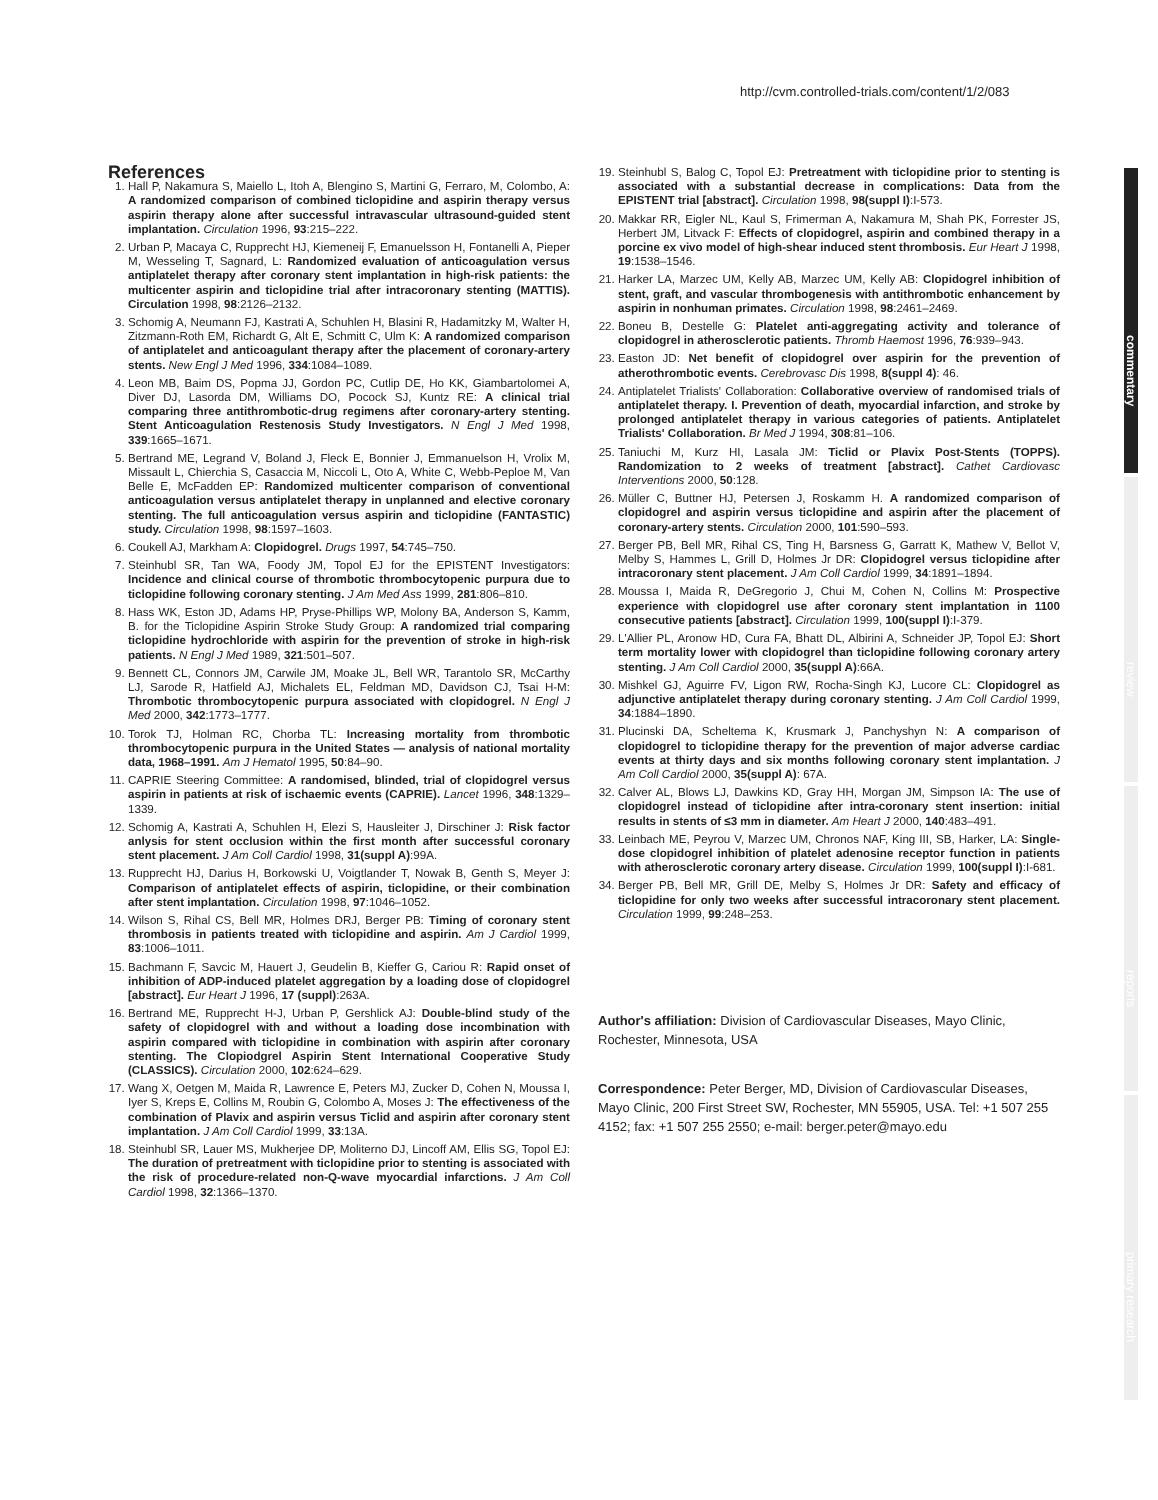http://cvm.controlled-trials.com/content/1/2/083
commentary
review
reports
primary research
References
1. Hall P, Nakamura S, Maiello L, Itoh A, Blengino S, Martini G, Ferraro, M, Colombo, A: A randomized comparison of combined ticlopidine and aspirin therapy versus aspirin therapy alone after successful intravascular ultrasound-guided stent implantation. Circulation 1996, 93:215–222.
2. Urban P, Macaya C, Rupprecht HJ, Kiemeneij F, Emanuelsson H, Fontanelli A, Pieper M, Wesseling T, Sagnard, L: Randomized evaluation of anticoagulation versus antiplatelet therapy after coronary stent implantation in high-risk patients: the multicenter aspirin and ticlopidine trial after intracoronary stenting (MATTIS). Circulation 1998, 98:2126–2132.
3. Schomig A, Neumann FJ, Kastrati A, Schuhlen H, Blasini R, Hadamitzky M, Walter H, Zitzmann-Roth EM, Richardt G, Alt E, Schmitt C, Ulm K: A randomized comparison of antiplatelet and anticoagulant therapy after the placement of coronary-artery stents. New Engl J Med 1996, 334:1084–1089.
4. Leon MB, Baim DS, Popma JJ, Gordon PC, Cutlip DE, Ho KK, Giambartolomei A, Diver DJ, Lasorda DM, Williams DO, Pocock SJ, Kuntz RE: A clinical trial comparing three antithrombotic-drug regimens after coronary-artery stenting. Stent Anticoagulation Restenosis Study Investigators. N Engl J Med 1998, 339:1665–1671.
5. Bertrand ME, Legrand V, Boland J, Fleck E, Bonnier J, Emmanuelson H, Vrolix M, Missault L, Chierchia S, Casaccia M, Niccoli L, Oto A, White C, Webb-Peploe M, Van Belle E, McFadden EP: Randomized multicenter comparison of conventional anticoagulation versus antiplatelet therapy in unplanned and elective coronary stenting. The full anticoagulation versus aspirin and ticlopidine (FANTASTIC) study. Circulation 1998, 98:1597–1603.
6. Coukell AJ, Markham A: Clopidogrel. Drugs 1997, 54:745–750.
7. Steinhubl SR, Tan WA, Foody JM, Topol EJ for the EPISTENT Investigators: Incidence and clinical course of thrombotic thrombocytopenic purpura due to ticlopidine following coronary stenting. J Am Med Ass 1999, 281:806–810.
8. Hass WK, Eston JD, Adams HP, Pryse-Phillips WP, Molony BA, Anderson S, Kamm, B. for the Ticlopidine Aspirin Stroke Study Group: A randomized trial comparing ticlopidine hydrochloride with aspirin for the prevention of stroke in high-risk patients. N Engl J Med 1989, 321:501–507.
9. Bennett CL, Connors JM, Carwile JM, Moake JL, Bell WR, Tarantolo SR, McCarthy LJ, Sarode R, Hatfield AJ, Michalets EL, Feldman MD, Davidson CJ, Tsai H-M: Thrombotic thrombocytopenic purpura associated with clopidogrel. N Engl J Med 2000, 342:1773–1777.
10. Torok TJ, Holman RC, Chorba TL: Increasing mortality from thrombotic thrombocytopenic purpura in the United States — analysis of national mortality data, 1968–1991. Am J Hematol 1995, 50:84–90.
11. CAPRIE Steering Committee: A randomised, blinded, trial of clopidogrel versus aspirin in patients at risk of ischaemic events (CAPRIE). Lancet 1996, 348:1329–1339.
12. Schomig A, Kastrati A, Schuhlen H, Elezi S, Hausleiter J, Dirschiner J: Risk factor anlysis for stent occlusion within the first month after successful coronary stent placement. J Am Coll Cardiol 1998, 31(suppl A):99A.
13. Rupprecht HJ, Darius H, Borkowski U, Voigtlander T, Nowak B, Genth S, Meyer J: Comparison of antiplatelet effects of aspirin, ticlopidine, or their combination after stent implantation. Circulation 1998, 97:1046–1052.
14. Wilson S, Rihal CS, Bell MR, Holmes DRJ, Berger PB: Timing of coronary stent thrombosis in patients treated with ticlopidine and aspirin. Am J Cardiol 1999, 83:1006–1011.
15. Bachmann F, Savcic M, Hauert J, Geudelin B, Kieffer G, Cariou R: Rapid onset of inhibition of ADP-induced platelet aggregation by a loading dose of clopidogrel [abstract]. Eur Heart J 1996, 17 (suppl):263A.
16. Bertrand ME, Rupprecht H-J, Urban P, Gershlick AJ: Double-blind study of the safety of clopidogrel with and without a loading dose incombination with aspirin compared with ticlopidine in combination with aspirin after coronary stenting. The Clopiodgrel Aspirin Stent International Cooperative Study (CLASSICS). Circulation 2000, 102:624–629.
17. Wang X, Oetgen M, Maida R, Lawrence E, Peters MJ, Zucker D, Cohen N, Moussa I, Iyer S, Kreps E, Collins M, Roubin G, Colombo A, Moses J: The effectiveness of the combination of Plavix and aspirin versus Ticlid and aspirin after coronary stent implantation. J Am Coll Cardiol 1999, 33:13A.
18. Steinhubl SR, Lauer MS, Mukherjee DP, Moliterno DJ, Lincoff AM, Ellis SG, Topol EJ: The duration of pretreatment with ticlopidine prior to stenting is associated with the risk of procedure-related non-Q-wave myocardial infarctions. J Am Coll Cardiol 1998, 32:1366–1370.
19. Steinhubl S, Balog C, Topol EJ: Pretreatment with ticlopidine prior to stenting is associated with a substantial decrease in complications: Data from the EPISTENT trial [abstract]. Circulation 1998, 98(suppl I):I-573.
20. Makkar RR, Eigler NL, Kaul S, Frimerman A, Nakamura M, Shah PK, Forrester JS, Herbert JM, Litvack F: Effects of clopidogrel, aspirin and combined therapy in a porcine ex vivo model of high-shear induced stent thrombosis. Eur Heart J 1998, 19:1538–1546.
21. Harker LA, Marzec UM, Kelly AB, Marzec UM, Kelly AB: Clopidogrel inhibition of stent, graft, and vascular thrombogenesis with antithrombotic enhancement by aspirin in nonhuman primates. Circulation 1998, 98:2461–2469.
22. Boneu B, Destelle G: Platelet anti-aggregating activity and tolerance of clopidogrel in atherosclerotic patients. Thromb Haemost 1996, 76:939–943.
23. Easton JD: Net benefit of clopidogrel over aspirin for the prevention of atherothrombotic events. Cerebrovasc Dis 1998, 8(suppl 4): 46.
24. Antiplatelet Trialists' Collaboration: Collaborative overview of randomised trials of antiplatelet therapy. I. Prevention of death, myocardial infarction, and stroke by prolonged antiplatelet therapy in various categories of patients. Antiplatelet Trialists' Collaboration. Br Med J 1994, 308:81–106.
25. Taniuchi M, Kurz HI, Lasala JM: Ticlid or Plavix Post-Stents (TOPPS). Randomization to 2 weeks of treatment [abstract]. Cathet Cardiovasc Interventions 2000, 50:128.
26. Müller C, Buttner HJ, Petersen J, Roskamm H. A randomized comparison of clopidogrel and aspirin versus ticlopidine and aspirin after the placement of coronary-artery stents. Circulation 2000, 101:590–593.
27. Berger PB, Bell MR, Rihal CS, Ting H, Barsness G, Garratt K, Mathew V, Bellot V, Melby S, Hammes L, Grill D, Holmes Jr DR: Clopidogrel versus ticlopidine after intracoronary stent placement. J Am Coll Cardiol 1999, 34:1891–1894.
28. Moussa I, Maida R, DeGregorio J, Chui M, Cohen N, Collins M: Prospective experience with clopidogrel use after coronary stent implantation in 1100 consecutive patients [abstract]. Circulation 1999, 100(suppl I):I-379.
29. L'Allier PL, Aronow HD, Cura FA, Bhatt DL, Albirini A, Schneider JP, Topol EJ: Short term mortality lower with clopidogrel than ticlopidine following coronary artery stenting. J Am Coll Cardiol 2000, 35(suppl A):66A.
30. Mishkel GJ, Aguirre FV, Ligon RW, Rocha-Singh KJ, Lucore CL: Clopidogrel as adjunctive antiplatelet therapy during coronary stenting. J Am Coll Cardiol 1999, 34:1884–1890.
31. Plucinski DA, Scheltema K, Krusmark J, Panchyshyn N: A comparison of clopidogrel to ticlopidine therapy for the prevention of major adverse cardiac events at thirty days and six months following coronary stent implantation. J Am Coll Cardiol 2000, 35(suppl A): 67A.
32. Calver AL, Blows LJ, Dawkins KD, Gray HH, Morgan JM, Simpson IA: The use of clopidogrel instead of ticlopidine after intra-coronary stent insertion: initial results in stents of ≤3 mm in diameter. Am Heart J 2000, 140:483–491.
33. Leinbach ME, Peyrou V, Marzec UM, Chronos NAF, King III, SB, Harker, LA: Single-dose clopidogrel inhibition of platelet adenosine receptor function in patients with atherosclerotic coronary artery disease. Circulation 1999, 100(suppl I):I-681.
34. Berger PB, Bell MR, Grill DE, Melby S, Holmes Jr DR: Safety and efficacy of ticlopidine for only two weeks after successful intracoronary stent placement. Circulation 1999, 99:248–253.
Author's affiliation: Division of Cardiovascular Diseases, Mayo Clinic, Rochester, Minnesota, USA
Correspondence: Peter Berger, MD, Division of Cardiovascular Diseases, Mayo Clinic, 200 First Street SW, Rochester, MN 55905, USA. Tel: +1 507 255 4152; fax: +1 507 255 2550; e-mail: berger.peter@mayo.edu